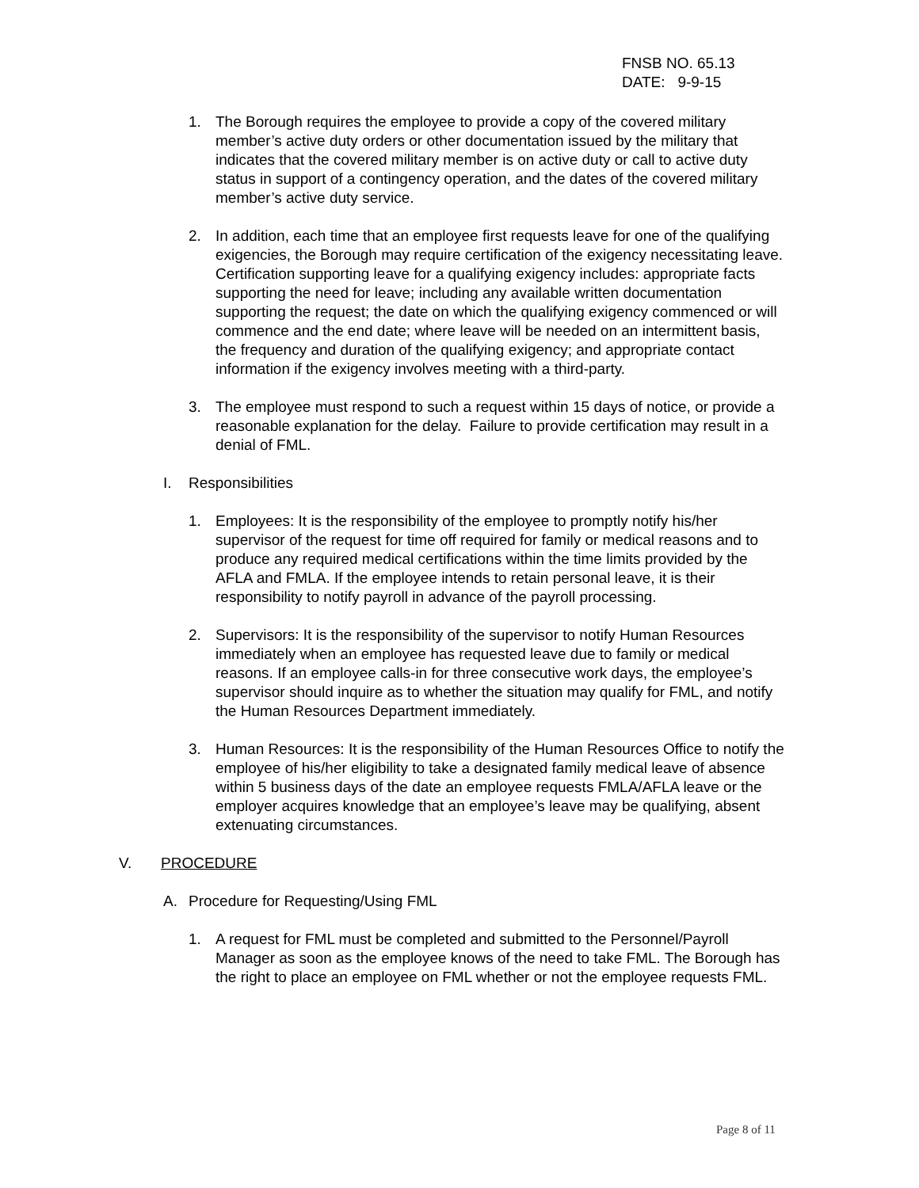FNSB NO. 65.13
DATE: 9-9-15
1. The Borough requires the employee to provide a copy of the covered military member’s active duty orders or other documentation issued by the military that indicates that the covered military member is on active duty or call to active duty status in support of a contingency operation, and the dates of the covered military member’s active duty service.
2. In addition, each time that an employee first requests leave for one of the qualifying exigencies, the Borough may require certification of the exigency necessitating leave. Certification supporting leave for a qualifying exigency includes: appropriate facts supporting the need for leave; including any available written documentation supporting the request; the date on which the qualifying exigency commenced or will commence and the end date; where leave will be needed on an intermittent basis, the frequency and duration of the qualifying exigency; and appropriate contact information if the exigency involves meeting with a third-party.
3. The employee must respond to such a request within 15 days of notice, or provide a reasonable explanation for the delay. Failure to provide certification may result in a denial of FML.
I. Responsibilities
1. Employees: It is the responsibility of the employee to promptly notify his/her supervisor of the request for time off required for family or medical reasons and to produce any required medical certifications within the time limits provided by the AFLA and FMLA. If the employee intends to retain personal leave, it is their responsibility to notify payroll in advance of the payroll processing.
2. Supervisors: It is the responsibility of the supervisor to notify Human Resources immediately when an employee has requested leave due to family or medical reasons. If an employee calls-in for three consecutive work days, the employee’s supervisor should inquire as to whether the situation may qualify for FML, and notify the Human Resources Department immediately.
3. Human Resources: It is the responsibility of the Human Resources Office to notify the employee of his/her eligibility to take a designated family medical leave of absence within 5 business days of the date an employee requests FMLA/AFLA leave or the employer acquires knowledge that an employee’s leave may be qualifying, absent extenuating circumstances.
V. PROCEDURE
A. Procedure for Requesting/Using FML
1. A request for FML must be completed and submitted to the Personnel/Payroll Manager as soon as the employee knows of the need to take FML. The Borough has the right to place an employee on FML whether or not the employee requests FML.
Page 8 of 11